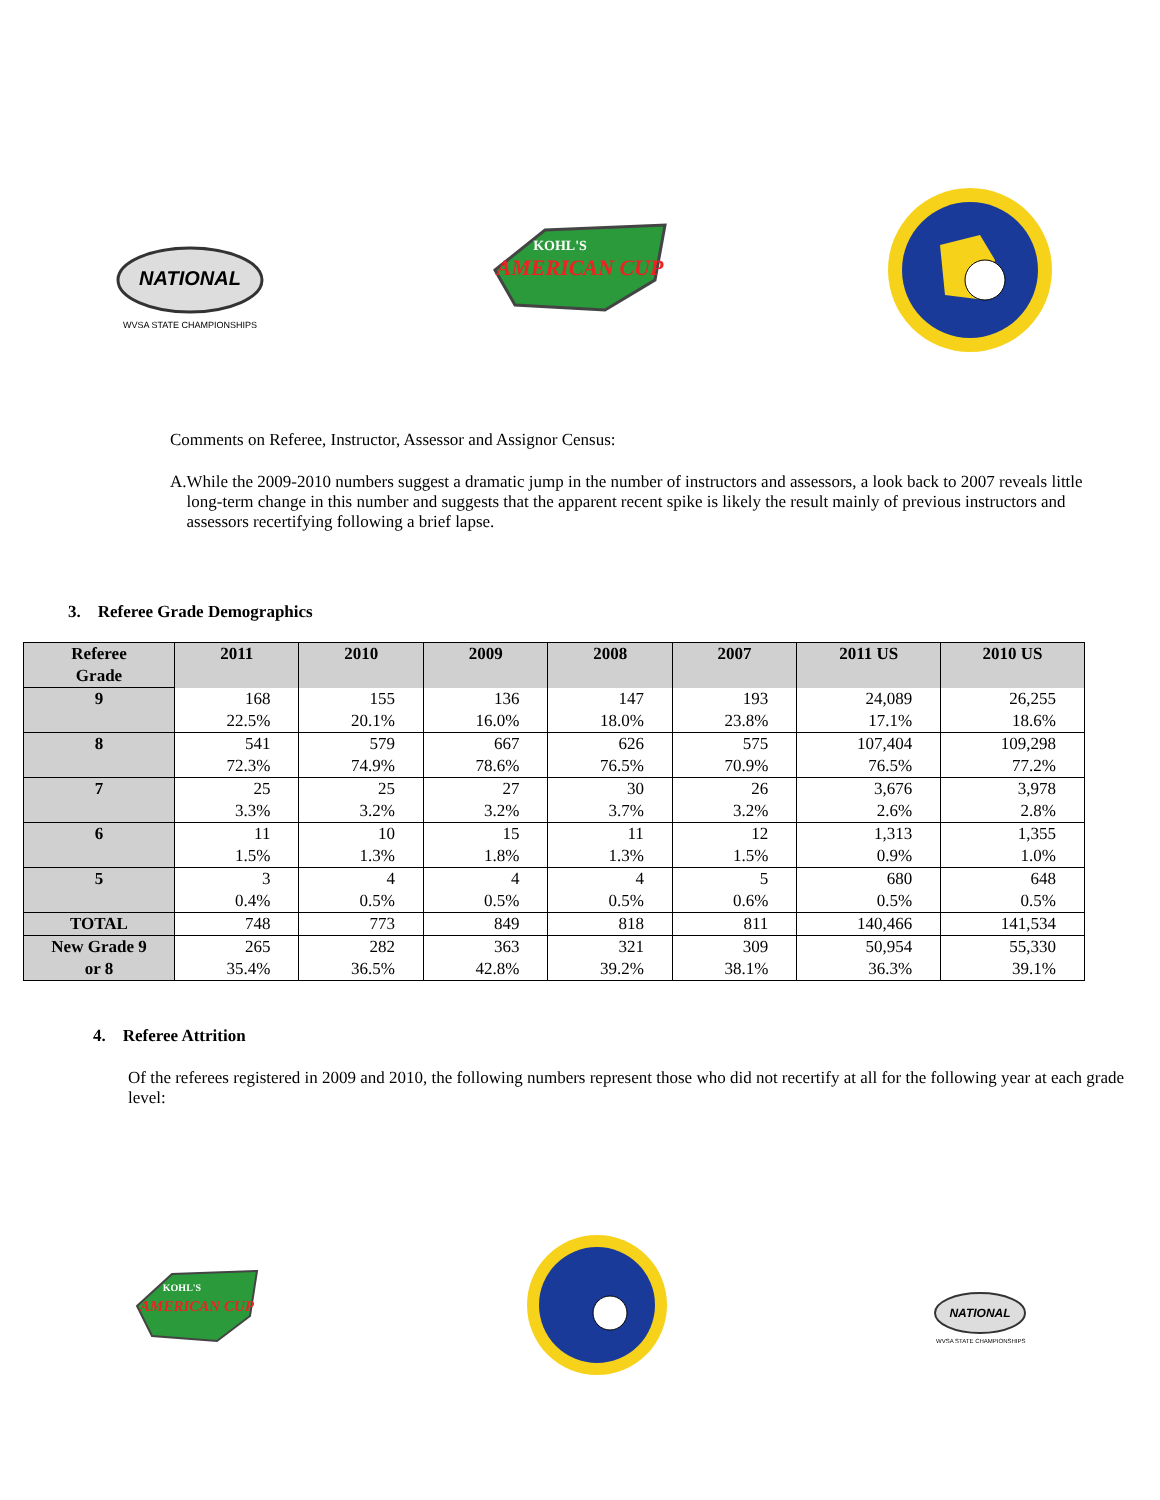NATIONAL
WVSA STATE CHAMPIONSHIPS
AMERICAN CUP
KOHL'S
Comments on Referee, Instructor, Assessor and Assignor Census:
A. While the 2009-2010 numbers suggest a dramatic jump in the number of instructors and assessors, a look back to 2007 reveals little long-term change in this number and suggests that the apparent recent spike is likely the result mainly of previous instructors and assessors recertifying following a brief lapse.
3. Referee Grade Demographics
| Referee Grade | 2011 | 2010 | 2009 | 2008 | 2007 | 2011 US | 2010 US |
| --- | --- | --- | --- | --- | --- | --- | --- |
| 9 | 168 | 155 | 136 | 147 | 193 | 24,089 | 26,255 |
| | 22.5% | 20.1% | 16.0% | 18.0% | 23.8% | 17.1% | 18.6% |
| 8 | 541 | 579 | 667 | 626 | 575 | 107,404 | 109,298 |
| | 72.3% | 74.9% | 78.6% | 76.5% | 70.9% | 76.5% | 77.2% |
| 7 | 25 | 25 | 27 | 30 | 26 | 3,676 | 3,978 |
| | 3.3% | 3.2% | 3.2% | 3.7% | 3.2% | 2.6% | 2.8% |
| 6 | 11 | 10 | 15 | 11 | 12 | 1,313 | 1,355 |
| | 1.5% | 1.3% | 1.8% | 1.3% | 1.5% | 0.9% | 1.0% |
| 5 | 3 | 4 | 4 | 4 | 5 | 680 | 648 |
| | 0.4% | 0.5% | 0.5% | 0.5% | 0.6% | 0.5% | 0.5% |
| TOTAL | 748 | 773 | 849 | 818 | 811 | 140,466 | 141,534 |
| New Grade 9 | 265 | 282 | 363 | 321 | 309 | 50,954 | 55,330 |
| or 8 | 35.4% | 36.5% | 42.8% | 39.2% | 38.1% | 36.3% | 39.1% |
4. Referee Attrition
Of the referees registered in 2009 and 2010, the following numbers represent those who did not recertify at all for the following year at each grade level:
AMERICAN CUP
KOHL'S
NATIONAL
WVSA STATE CHAMPIONSHIPS